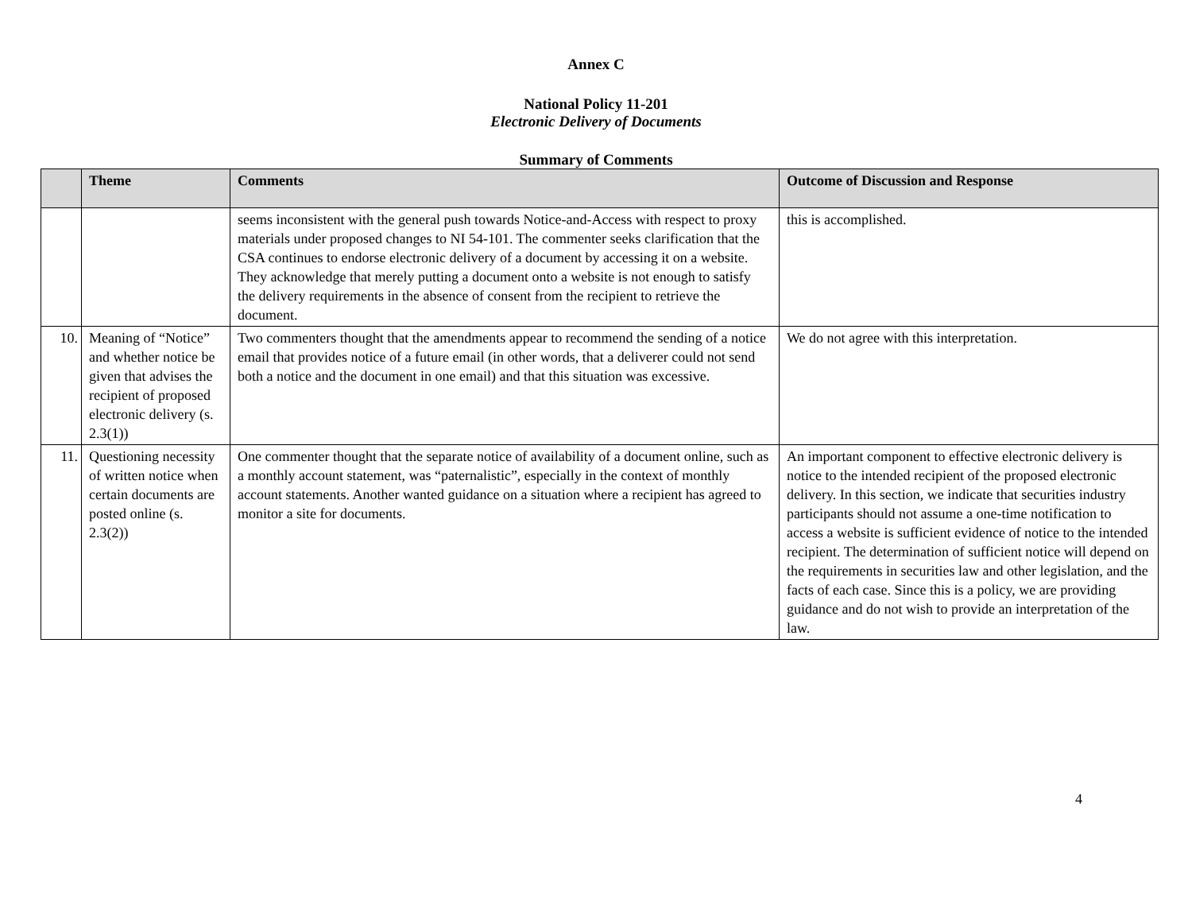Annex C
National Policy 11-201
Electronic Delivery of Documents
Summary of Comments
| | Theme | Comments | Outcome of Discussion and Response |
| --- | --- | --- | --- |
| | | seems inconsistent with the general push towards Notice-and-Access with respect to proxy materials under proposed changes to NI 54-101. The commenter seeks clarification that the CSA continues to endorse electronic delivery of a document by accessing it on a website. They acknowledge that merely putting a document onto a website is not enough to satisfy the delivery requirements in the absence of consent from the recipient to retrieve the document. | this is accomplished. |
| 10. | Meaning of “Notice” and whether notice be given that advises the recipient of proposed electronic delivery (s. 2.3(1)) | Two commenters thought that the amendments appear to recommend the sending of a notice email that provides notice of a future email (in other words, that a deliverer could not send both a notice and the document in one email) and that this situation was excessive. | We do not agree with this interpretation. |
| 11. | Questioning necessity of written notice when certain documents are posted online (s. 2.3(2)) | One commenter thought that the separate notice of availability of a document online, such as a monthly account statement, was “paternalistic”, especially in the context of monthly account statements. Another wanted guidance on a situation where a recipient has agreed to monitor a site for documents. | An important component to effective electronic delivery is notice to the intended recipient of the proposed electronic delivery. In this section, we indicate that securities industry participants should not assume a one-time notification to access a website is sufficient evidence of notice to the intended recipient. The determination of sufficient notice will depend on the requirements in securities law and other legislation, and the facts of each case. Since this is a policy, we are providing guidance and do not wish to provide an interpretation of the law. |
4